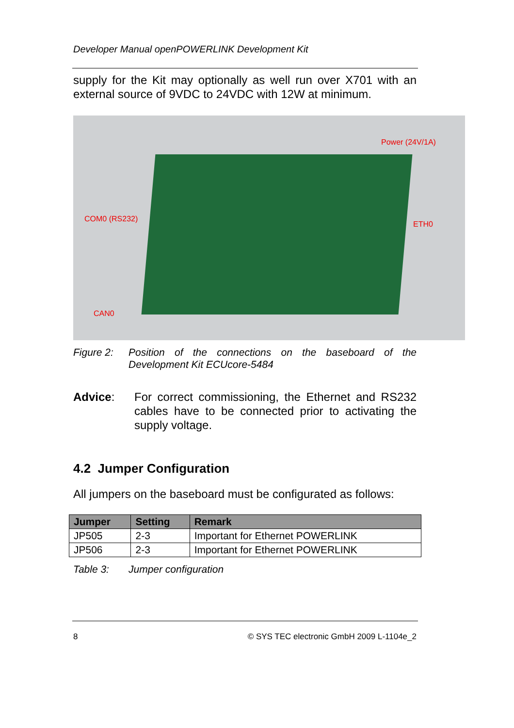Developer Manual openPOWERLINK Development Kit
supply for the Kit may optionally as well run over X701 with an external source of 9VDC to 24VDC with 12W at minimum.
Power (24V/1A)
COM0 (RS232)
ETH0
CAN0
Figure 2: Position of the connections on the baseboard of the Development Kit ECUcore-5484
Advice: For correct commissioning, the Ethernet and RS232 cables have to be connected prior to activating the supply voltage.
4.2 Jumper Configuration
All jumpers on the baseboard must be configurated as follows:
| Jumper | Setting | Remark |
| --- | --- | --- |
| JP505 | 2-3 | Important for Ethernet POWERLINK |
| JP506 | 2-3 | Important for Ethernet POWERLINK |
Table 3: Jumper configuration
8 © SYS TEC electronic GmbH 2009 L-1104e_2